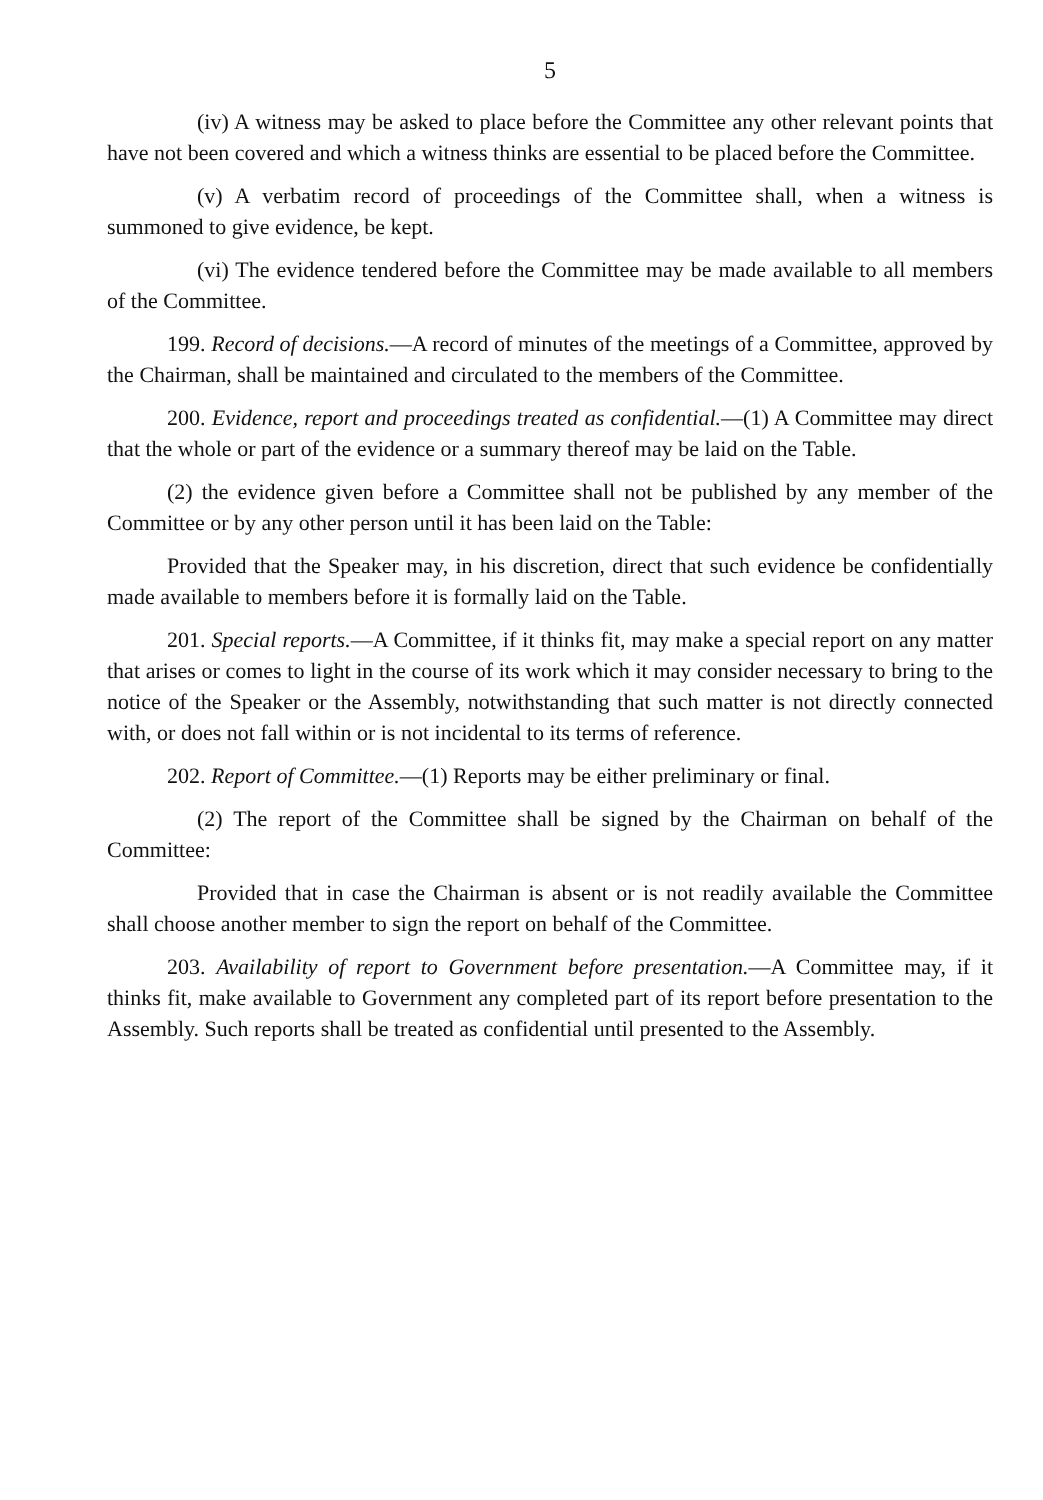5
(iv) A witness may be asked to place before the Committee any other relevant points that have not been covered and which a witness thinks are essential to be placed before the Committee.
(v) A verbatim record of proceedings of the Committee shall, when a witness is summoned to give evidence, be kept.
(vi) The evidence tendered before the Committee may be made available to all members of the Committee.
199. Record of decisions.—A record of minutes of the meetings of a Committee, approved by the Chairman, shall be maintained and circulated to the members of the Committee.
200. Evidence, report and proceedings treated as confidential.—(1) A Committee may direct that the whole or part of the evidence or a summary thereof may be laid on the Table.
(2) the evidence given before a Committee shall not be published by any member of the Committee or by any other person until it has been laid on the Table:
Provided that the Speaker may, in his discretion, direct that such evidence be confidentially made available to members before it is formally laid on the Table.
201. Special reports.—A Committee, if it thinks fit, may make a special report on any matter that arises or comes to light in the course of its work which it may consider necessary to bring to the notice of the Speaker or the Assembly, notwithstanding that such matter is not directly connected with, or does not fall within or is not incidental to its terms of reference.
202. Report of Committee.—(1) Reports may be either preliminary or final.
(2) The report of the Committee shall be signed by the Chairman on behalf of the Committee:
Provided that in case the Chairman is absent or is not readily available the Committee shall choose another member to sign the report on behalf of the Committee.
203. Availability of report to Government before presentation.—A Committee may, if it thinks fit, make available to Government any completed part of its report before presentation to the Assembly. Such reports shall be treated as confidential until presented to the Assembly.